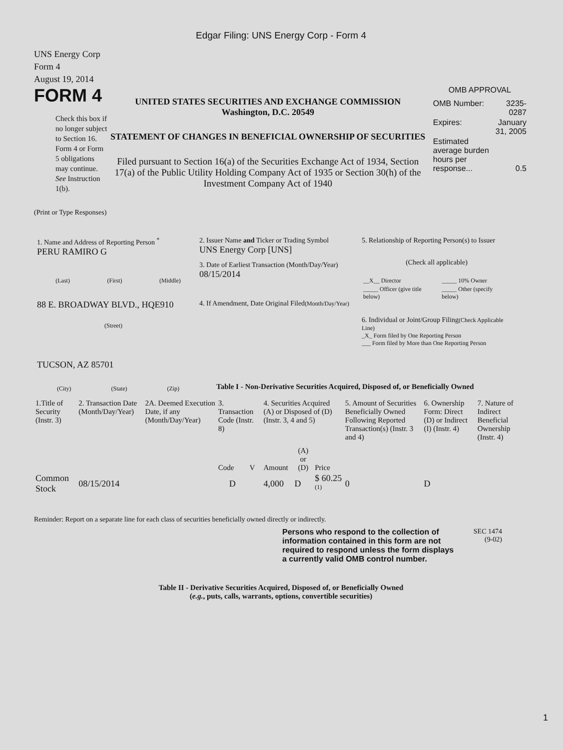Edgar Filing: UNS Energy Corp - Form 4
UNS Energy Corp
Form 4
August 19, 2014
FORM 4
Check this box if no longer subject to Section 16. Form 4 or Form 5 obligations may continue. See Instruction 1(b).
UNITED STATES SECURITIES AND EXCHANGE COMMISSION
Washington, D.C. 20549
STATEMENT OF CHANGES IN BENEFICIAL OWNERSHIP OF SECURITIES
Filed pursuant to Section 16(a) of the Securities Exchange Act of 1934, Section 17(a) of the Public Utility Holding Company Act of 1935 or Section 30(h) of the Investment Company Act of 1940
OMB APPROVAL
| OMB Number: | 3235-0287 |
| Expires: | January 31, 2005 |
| Estimated average burden hours per response... | 0.5 |
(Print or Type Responses)
1. Name and Address of Reporting Person <sup>*</sup>
PERU RAMIRO G
(Last) (First) (Middle)
88 E. BROADWAY BLVD., HQE910
(Street)
TUCSON, AZ 85701
(City) (State) (Zip)
2. Issuer Name and Ticker or Trading Symbol
UNS Energy Corp [UNS]
3. Date of Earliest Transaction (Month/Day/Year)
08/15/2014
4. If Amendment, Date Original Filed(Month/Day/Year)
5. Relationship of Reporting Person(s) to Issuer
(Check all applicable)
| __X__ Director | _____ 10% Owner |
| _____ Officer (give title below) | _____ Other (specify below) |
6. Individual or Joint/Group Filing(Check Applicable Line)
_X_ Form filed by One Reporting Person
___ Form filed by More than One Reporting Person
Table I - Non-Derivative Securities Acquired, Disposed of, or Beneficially Owned
| 1.Title of Security (Instr. 3) | 2. Transaction Date (Month/Day/Year) | 2A. Deemed Execution Date, if any (Month/Day/Year) | 3. Transaction Code (Instr. 8) | | 4. Securities Acquired (A) or Disposed of (D) (Instr. 3, 4 and 5) | | | 5. Amount of Securities Beneficially Owned Following Reported Transaction(s) (Instr. 3 and 4) | 6. Ownership Form: Direct (D) or Indirect (I) (Instr. 4) | 7. Nature of Indirect Beneficial Ownership (Instr. 4) |
| | | | Code | V | Amount | (A) or (D) | Price | | | |
| Common Stock | 08/15/2014 | | D | | 4,000 | D | $ 60.25 <sup>(1)</sup> | 0 | D | |
Reminder: Report on a separate line for each class of securities beneficially owned directly or indirectly.
Persons who respond to the collection of information contained in this form are not required to respond unless the form displays a currently valid OMB control number.
SEC 1474
(9-02)
Table II - Derivative Securities Acquired, Disposed of, or Beneficially Owned
(e.g., puts, calls, warrants, options, convertible securities)
1